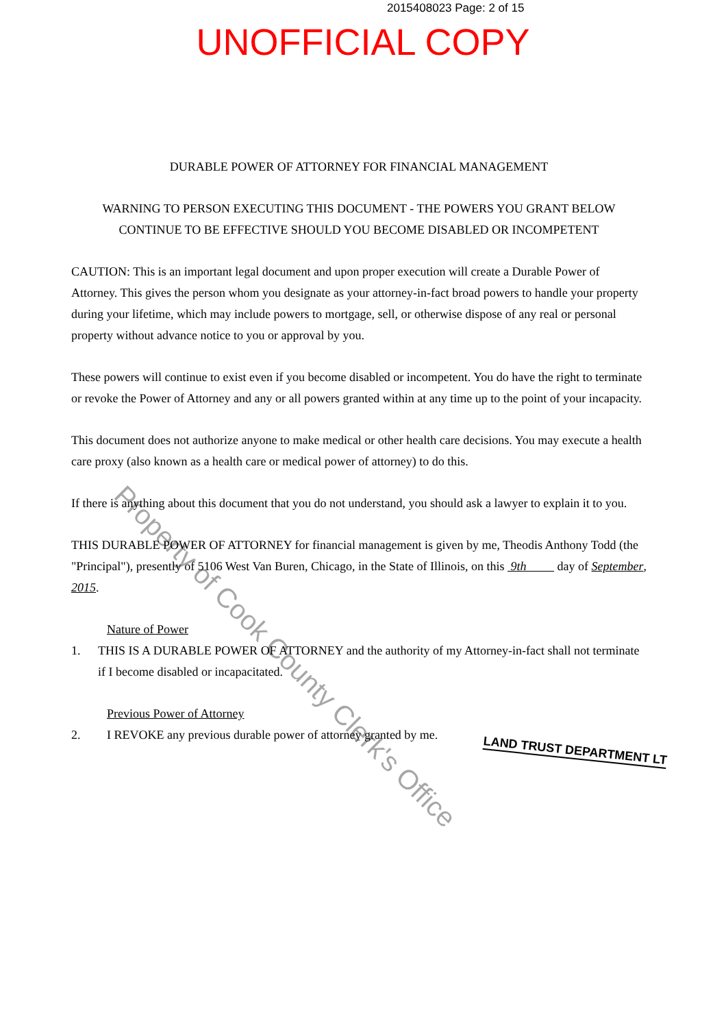2015408023 Page: 2 of 15
UNOFFICIAL COPY
DURABLE POWER OF ATTORNEY FOR FINANCIAL MANAGEMENT
WARNING TO PERSON EXECUTING THIS DOCUMENT - THE POWERS YOU GRANT BELOW CONTINUE TO BE EFFECTIVE SHOULD YOU BECOME DISABLED OR INCOMPETENT
CAUTION: This is an important legal document and upon proper execution will create a Durable Power of Attorney. This gives the person whom you designate as your attorney-in-fact broad powers to handle your property during your lifetime, which may include powers to mortgage, sell, or otherwise dispose of any real or personal property without advance notice to you or approval by you.
These powers will continue to exist even if you become disabled or incompetent. You do have the right to terminate or revoke the Power of Attorney and any or all powers granted within at any time up to the point of your incapacity.
This document does not authorize anyone to make medical or other health care decisions. You may execute a health care proxy (also known as a health care or medical power of attorney) to do this.
If there is anything about this document that you do not understand, you should ask a lawyer to explain it to you.
THIS DURABLE POWER OF ATTORNEY for financial management is given by me, Theodis Anthony Todd (the "Principal"), presently of 5106 West Van Buren, Chicago, in the State of Illinois, on this 9th day of September, 2015.
Nature of Power
1. THIS IS A DURABLE POWER OF ATTORNEY and the authority of my Attorney-in-fact shall not terminate if I become disabled or incapacitated.
Previous Power of Attorney
2. I REVOKE any previous durable power of attorney granted by me.
LAND TRUST DEPARTMENT LT
Property of Cook County Clerk's Office